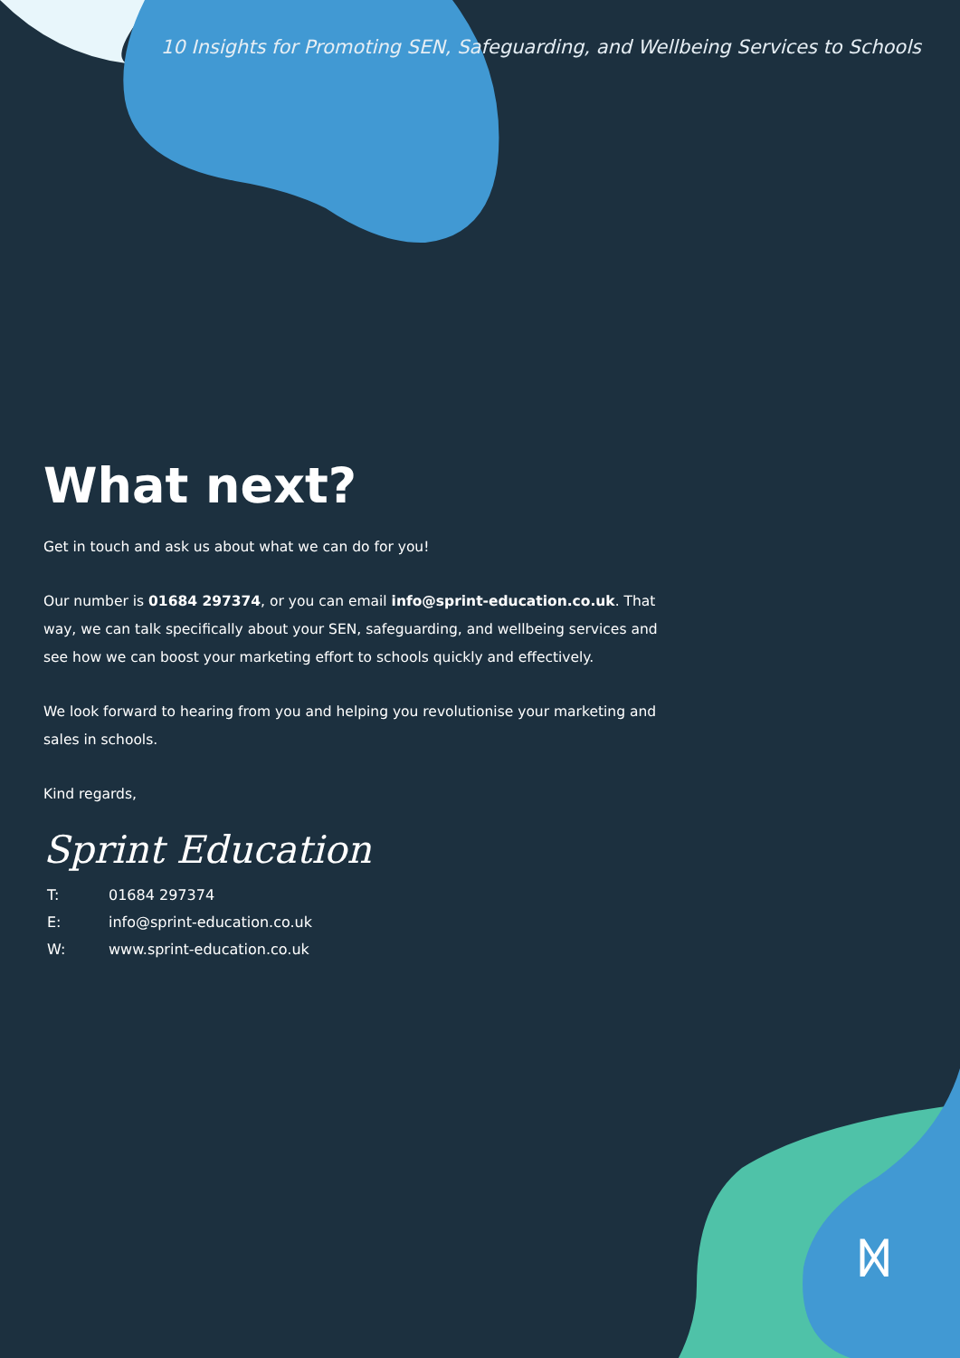ᛞ
10 Insights for Promoting SEN, Safeguarding, and Wellbeing Services to Schools
What next?
Get in touch and ask us about what we can do for you!
Our number is 01684 297374, or you can email info@sprint-education.co.uk. That way, we can talk specifically about your SEN, safeguarding, and wellbeing services and see how we can boost your marketing effort to schools quickly and effectively.
We look forward to hearing from you and helping you revolutionise your marketing and sales in schools.
Kind regards,
Sprint Education
T: 01684 297374
E: info@sprint-education.co.uk
W: www.sprint-education.co.uk